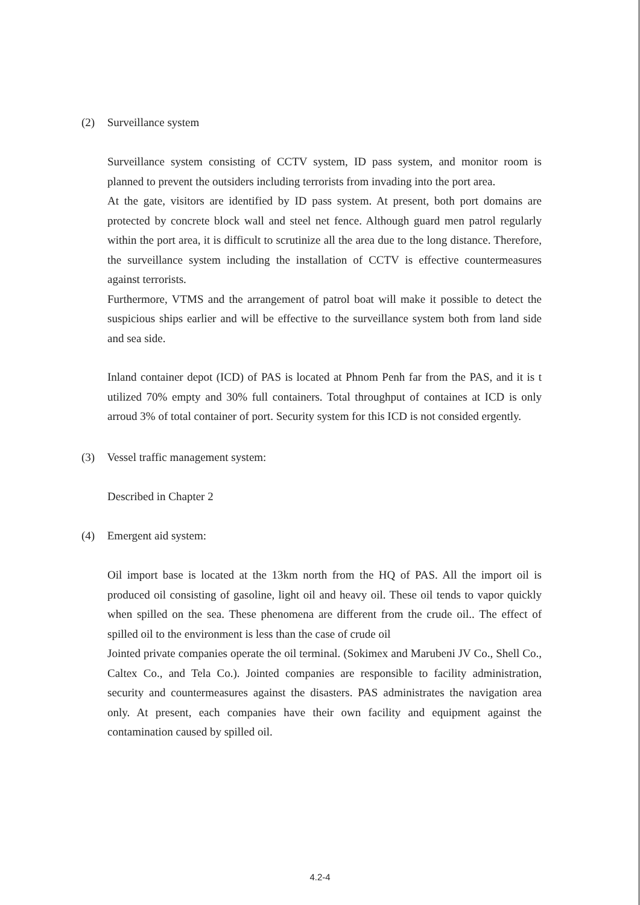(2) Surveillance system
Surveillance system consisting of CCTV system, ID pass system, and monitor room is planned to prevent the outsiders including terrorists from invading into the port area.
At the gate, visitors are identified by ID pass system. At present, both port domains are protected by concrete block wall and steel net fence. Although guard men patrol regularly within the port area, it is difficult to scrutinize all the area due to the long distance. Therefore, the surveillance system including the installation of CCTV is effective countermeasures against terrorists.
Furthermore, VTMS and the arrangement of patrol boat will make it possible to detect the suspicious ships earlier and will be effective to the surveillance system both from land side and sea side.
Inland container depot (ICD) of PAS is located at Phnom Penh far from the PAS, and it is t utilized 70% empty and 30% full containers. Total throughput of containes at ICD is only arroud 3% of total container of port. Security system for this ICD is not consided ergently.
(3) Vessel traffic management system:
Described in Chapter 2
(4) Emergent aid system:
Oil import base is located at the 13km north from the HQ of PAS. All the import oil is produced oil consisting of gasoline, light oil and heavy oil. These oil tends to vapor quickly when spilled on the sea. These phenomena are different from the crude oil.. The effect of spilled oil to the environment is less than the case of crude oil
Jointed private companies operate the oil terminal. (Sokimex and Marubeni JV Co., Shell Co., Caltex Co., and Tela Co.). Jointed companies are responsible to facility administration, security and countermeasures against the disasters. PAS administrates the navigation area only. At present, each companies have their own facility and equipment against the contamination caused by spilled oil.
4.2-4